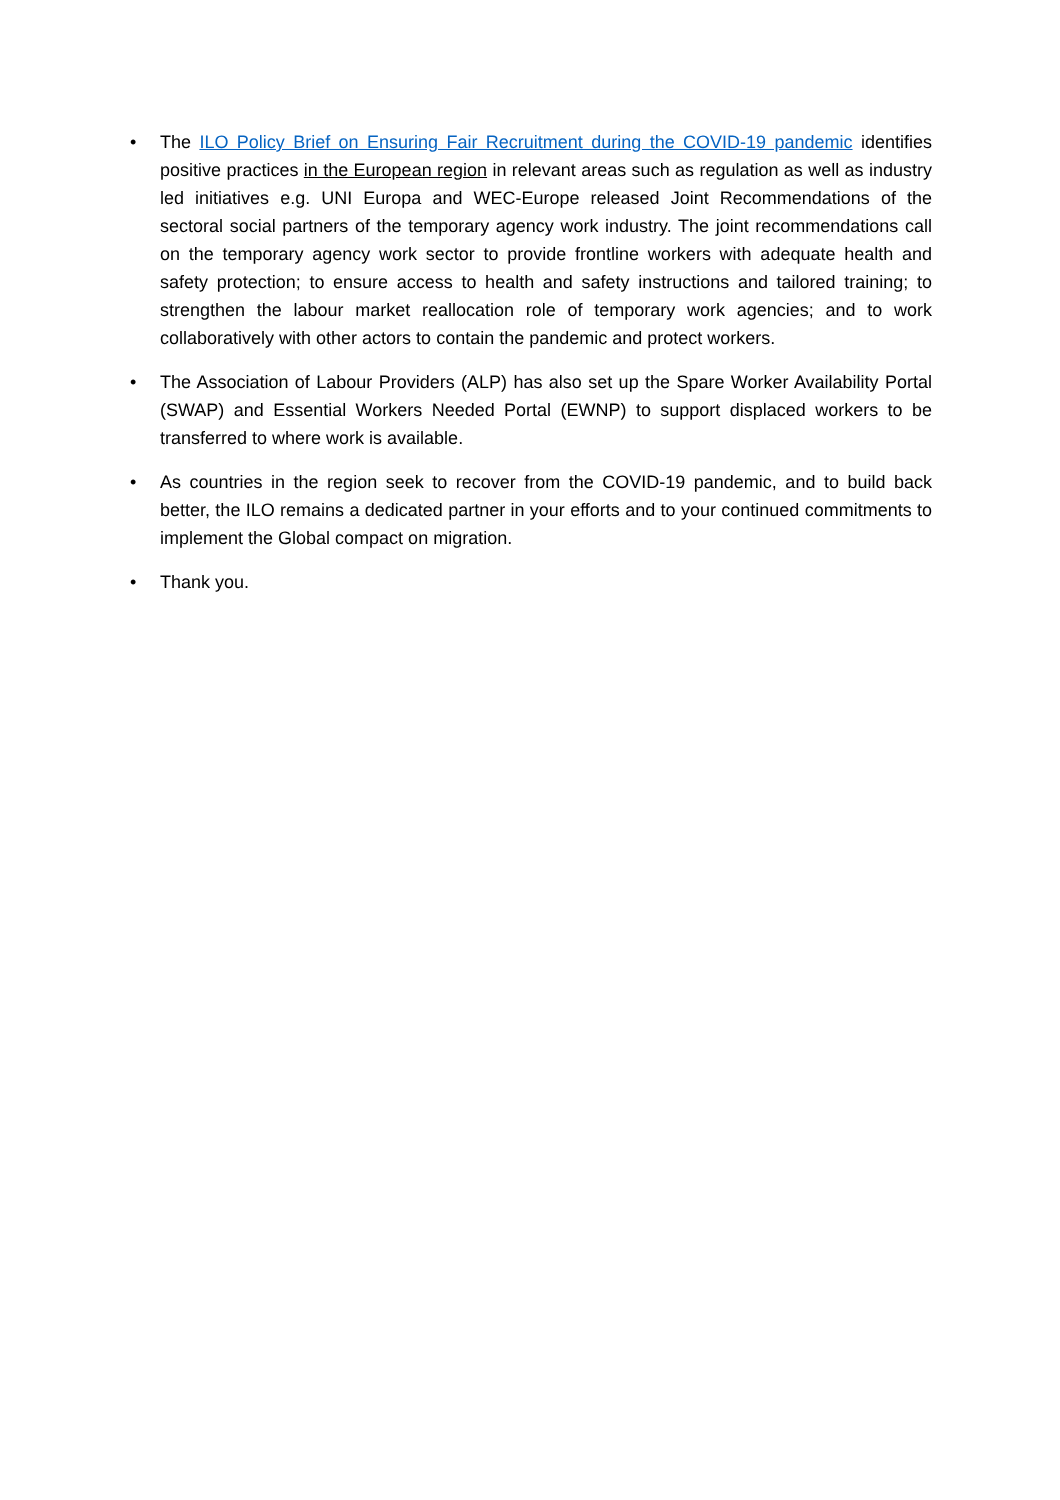• The ILO Policy Brief on Ensuring Fair Recruitment during the COVID-19 pandemic identifies positive practices in the European region in relevant areas such as regulation as well as industry led initiatives e.g. UNI Europa and WEC-Europe released Joint Recommendations of the sectoral social partners of the temporary agency work industry. The joint recommendations call on the temporary agency work sector to provide frontline workers with adequate health and safety protection; to ensure access to health and safety instructions and tailored training; to strengthen the labour market reallocation role of temporary work agencies; and to work collaboratively with other actors to contain the pandemic and protect workers.
• The Association of Labour Providers (ALP) has also set up the Spare Worker Availability Portal (SWAP) and Essential Workers Needed Portal (EWNP) to support displaced workers to be transferred to where work is available.
• As countries in the region seek to recover from the COVID-19 pandemic, and to build back better, the ILO remains a dedicated partner in your efforts and to your continued commitments to implement the Global compact on migration.
• Thank you.